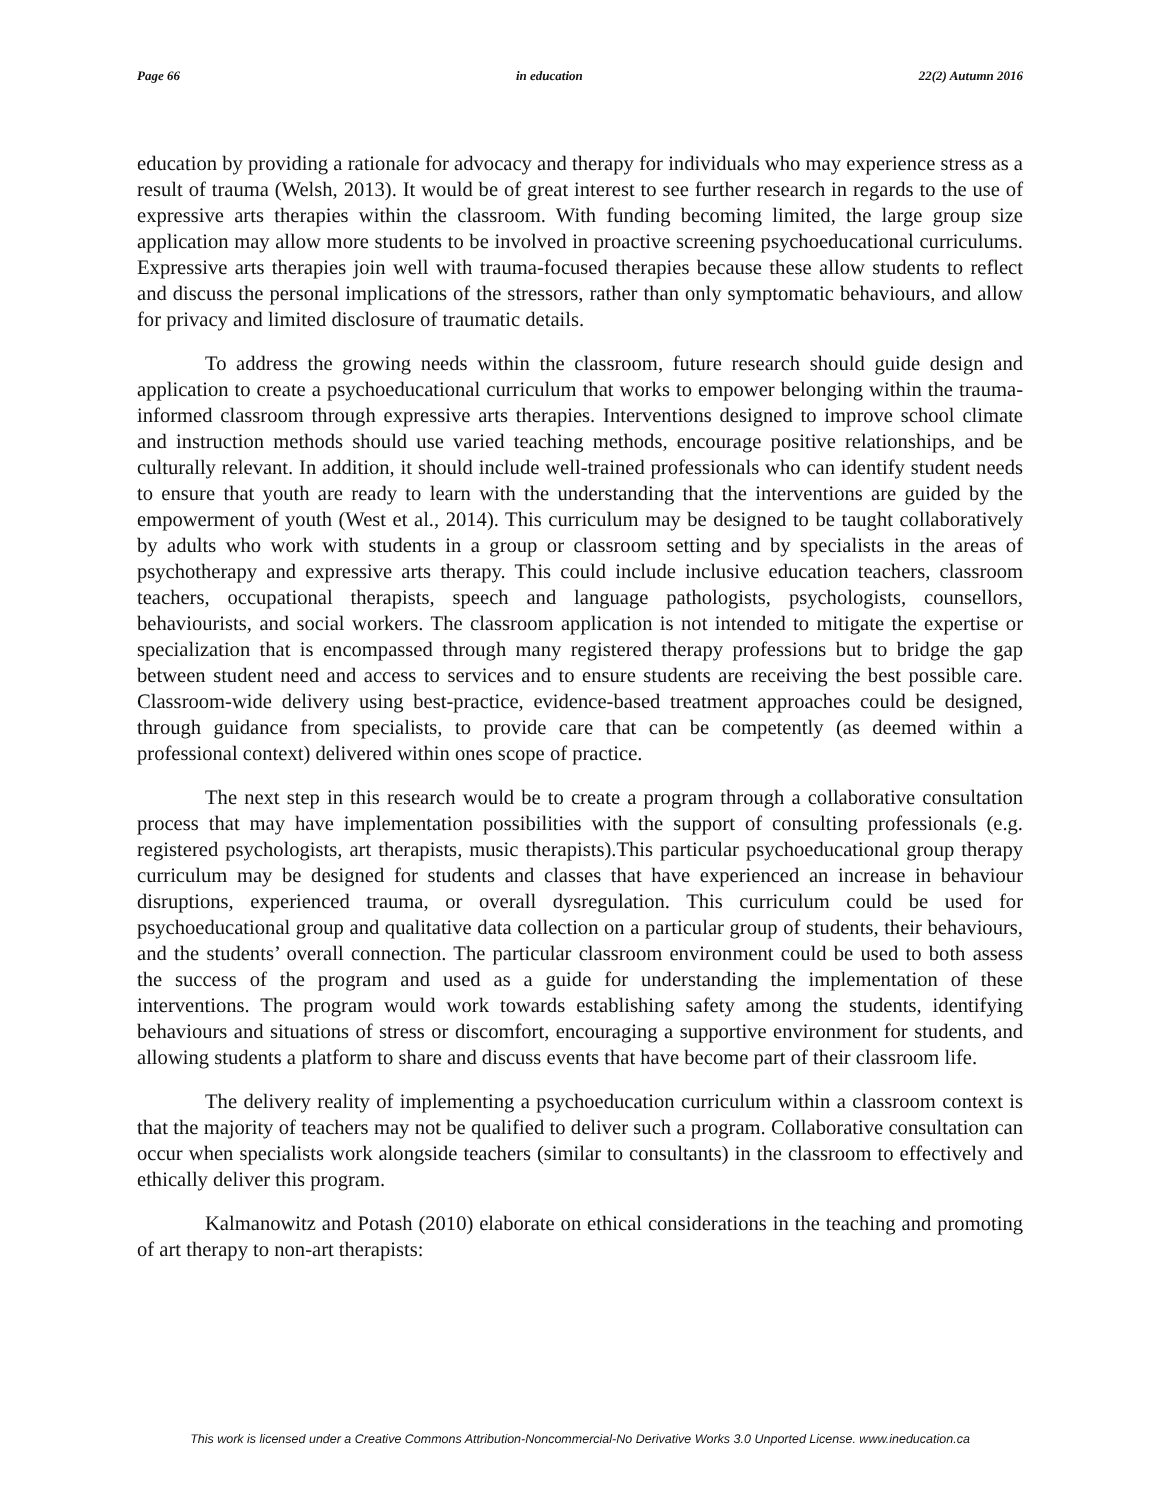Page 66 in education 22(2) Autumn 2016
education by providing a rationale for advocacy and therapy for individuals who may experience stress as a result of trauma (Welsh, 2013). It would be of great interest to see further research in regards to the use of expressive arts therapies within the classroom. With funding becoming limited, the large group size application may allow more students to be involved in proactive screening psychoeducational curriculums. Expressive arts therapies join well with trauma-focused therapies because these allow students to reflect and discuss the personal implications of the stressors, rather than only symptomatic behaviours, and allow for privacy and limited disclosure of traumatic details.
To address the growing needs within the classroom, future research should guide design and application to create a psychoeducational curriculum that works to empower belonging within the trauma-informed classroom through expressive arts therapies. Interventions designed to improve school climate and instruction methods should use varied teaching methods, encourage positive relationships, and be culturally relevant. In addition, it should include well-trained professionals who can identify student needs to ensure that youth are ready to learn with the understanding that the interventions are guided by the empowerment of youth (West et al., 2014). This curriculum may be designed to be taught collaboratively by adults who work with students in a group or classroom setting and by specialists in the areas of psychotherapy and expressive arts therapy. This could include inclusive education teachers, classroom teachers, occupational therapists, speech and language pathologists, psychologists, counsellors, behaviourists, and social workers. The classroom application is not intended to mitigate the expertise or specialization that is encompassed through many registered therapy professions but to bridge the gap between student need and access to services and to ensure students are receiving the best possible care. Classroom-wide delivery using best-practice, evidence-based treatment approaches could be designed, through guidance from specialists, to provide care that can be competently (as deemed within a professional context) delivered within ones scope of practice.
The next step in this research would be to create a program through a collaborative consultation process that may have implementation possibilities with the support of consulting professionals (e.g. registered psychologists, art therapists, music therapists).This particular psychoeducational group therapy curriculum may be designed for students and classes that have experienced an increase in behaviour disruptions, experienced trauma, or overall dysregulation. This curriculum could be used for psychoeducational group and qualitative data collection on a particular group of students, their behaviours, and the students’ overall connection. The particular classroom environment could be used to both assess the success of the program and used as a guide for understanding the implementation of these interventions. The program would work towards establishing safety among the students, identifying behaviours and situations of stress or discomfort, encouraging a supportive environment for students, and allowing students a platform to share and discuss events that have become part of their classroom life.
The delivery reality of implementing a psychoeducation curriculum within a classroom context is that the majority of teachers may not be qualified to deliver such a program. Collaborative consultation can occur when specialists work alongside teachers (similar to consultants) in the classroom to effectively and ethically deliver this program.
Kalmanowitz and Potash (2010) elaborate on ethical considerations in the teaching and promoting of art therapy to non-art therapists:
This work is licensed under a Creative Commons Attribution-Noncommercial-No Derivative Works 3.0 Unported License. www.ineducation.ca